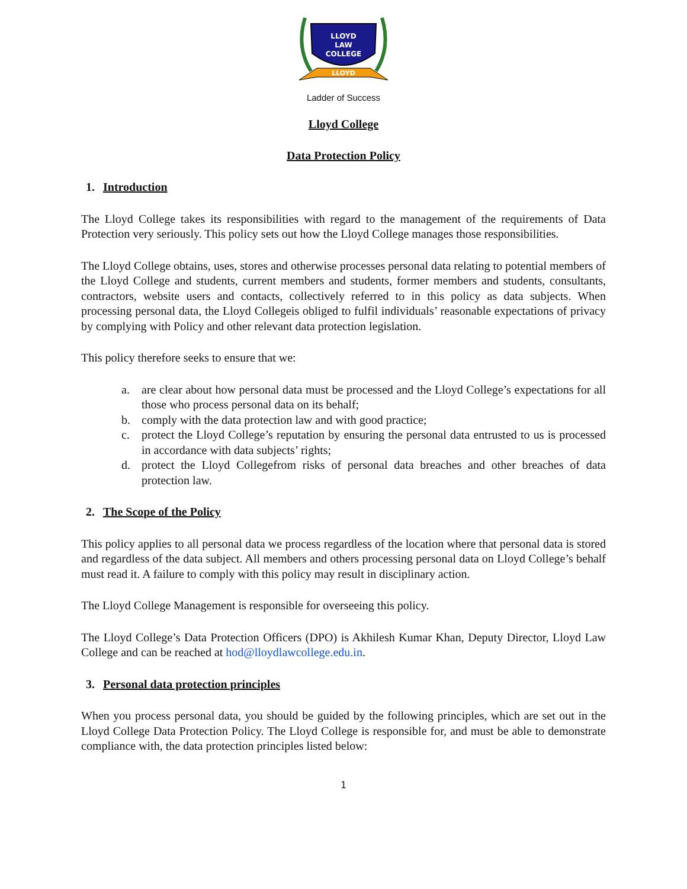LLOYD
LAW
COLLEGE
LLOYD
Ladder of Success
Lloyd College
Data Protection Policy
1. Introduction
The Lloyd College takes its responsibilities with regard to the management of the requirements of Data Protection very seriously. This policy sets out how the Lloyd College manages those responsibilities.
The Lloyd College obtains, uses, stores and otherwise processes personal data relating to potential members of the Lloyd College and students, current members and students, former members and students, consultants, contractors, website users and contacts, collectively referred to in this policy as data subjects. When processing personal data, the Lloyd Collegeis obliged to fulfil individuals’ reasonable expectations of privacy by complying with Policy and other relevant data protection legislation.
This policy therefore seeks to ensure that we:
a. are clear about how personal data must be processed and the Lloyd College’s expectations for all those who process personal data on its behalf;
b. comply with the data protection law and with good practice;
c. protect the Lloyd College’s reputation by ensuring the personal data entrusted to us is processed in accordance with data subjects’ rights;
d. protect the Lloyd Collegefrom risks of personal data breaches and other breaches of data protection law.
2. The Scope of the Policy
This policy applies to all personal data we process regardless of the location where that personal data is stored and regardless of the data subject. All members and others processing personal data on Lloyd College’s behalf must read it. A failure to comply with this policy may result in disciplinary action.
The Lloyd College Management is responsible for overseeing this policy.
The Lloyd College’s Data Protection Officers (DPO) is Akhilesh Kumar Khan, Deputy Director, Lloyd Law College and can be reached at hod@lloydlawcollege.edu.in.
3. Personal data protection principles
When you process personal data, you should be guided by the following principles, which are set out in the Lloyd College Data Protection Policy. The Lloyd College is responsible for, and must be able to demonstrate compliance with, the data protection principles listed below:
1